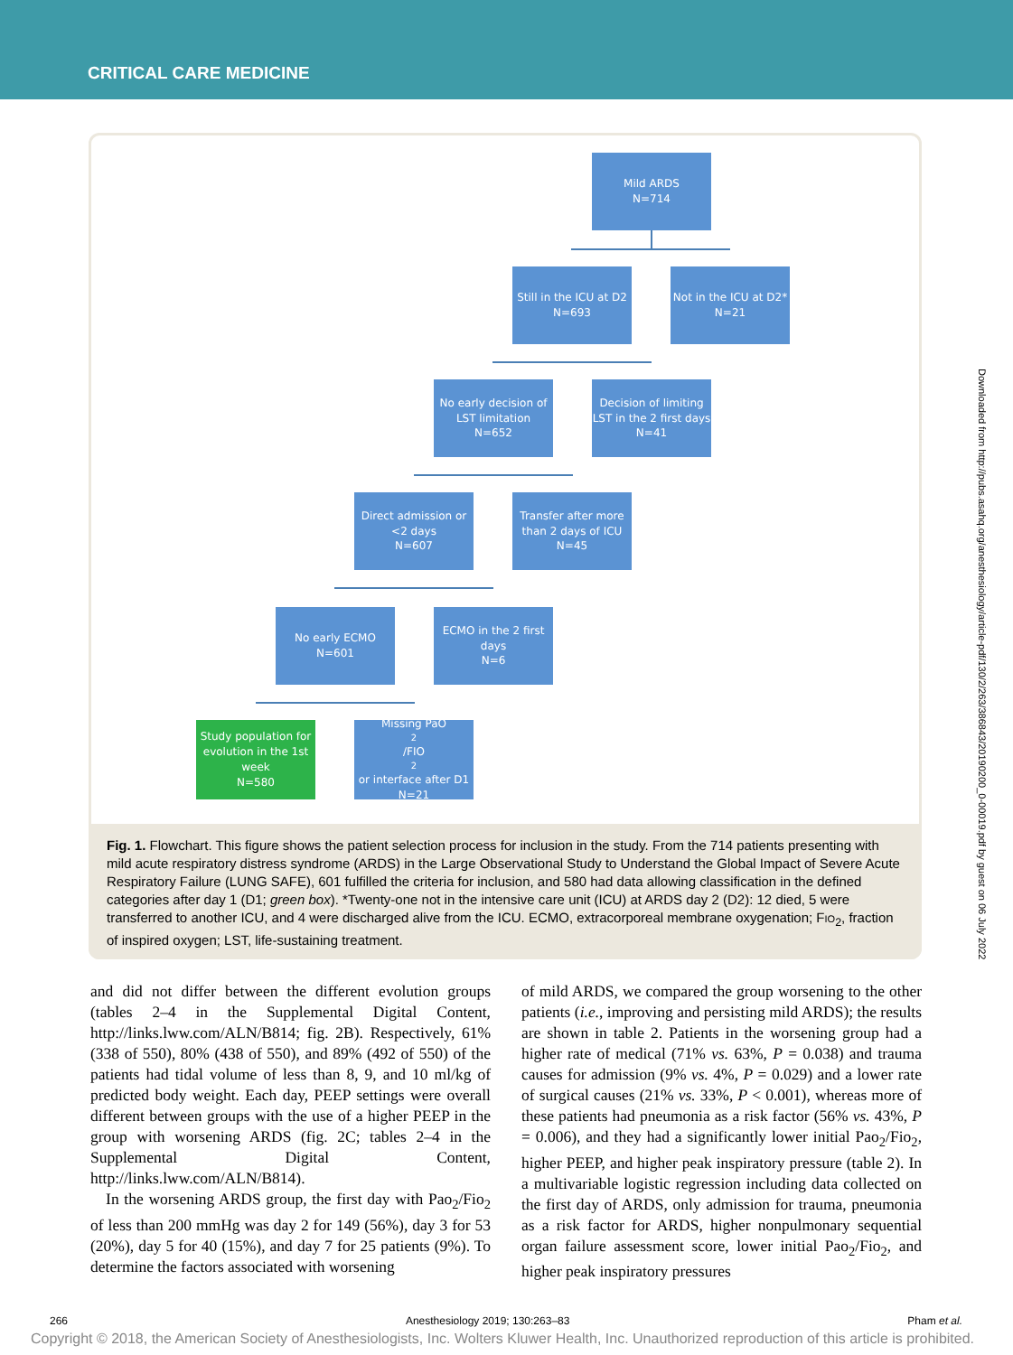CRITICAL CARE MEDICINE
Mild ARDS
N=714
Still in the ICU at D2
N=693
Not in the ICU at D2*
N=21
No early decision of LST limitation
N=652
Decision of limiting LST in the 2 first days
N=41
Direct admission or <2 days
N=607
Transfer after more than 2 days of ICU
N=45
No early ECMO
N=601
ECMO in the 2 first days
N=6
Study population for evolution in the 1st week
N=580
Missing PaO<sub>2</sub>/FIO<sub>2</sub> or interface after D1
N=21
Fig. 1. Flowchart. This figure shows the patient selection process for inclusion in the study. From the 714 patients presenting with mild acute respiratory distress syndrome (ARDS) in the Large Observational Study to Understand the Global Impact of Severe Acute Respiratory Failure (LUNG SAFE), 601 fulfilled the criteria for inclusion, and 580 had data allowing classification in the defined categories after day 1 (D1; green box). *Twenty-one not in the intensive care unit (ICU) at ARDS day 2 (D2): 12 died, 5 were transferred to another ICU, and 4 were discharged alive from the ICU. ECMO, extracorporeal membrane oxygenation; FIO<sub>2</sub>, fraction of inspired oxygen; LST, life-sustaining treatment.
and did not differ between the different evolution groups (tables 2–4 in the Supplemental Digital Content, http://links.lww.com/ALN/B814; fig. 2B). Respectively, 61% (338 of 550), 80% (438 of 550), and 89% (492 of 550) of the patients had tidal volume of less than 8, 9, and 10 ml/kg of predicted body weight. Each day, PEEP settings were overall different between groups with the use of a higher PEEP in the group with worsening ARDS (fig. 2C; tables 2–4 in the Supplemental Digital Content, http://links.lww.com/ALN/B814).
In the worsening ARDS group, the first day with Pao<sub>2</sub>/Fio<sub>2</sub> of less than 200 mmHg was day 2 for 149 (56%), day 3 for 53 (20%), day 5 for 40 (15%), and day 7 for 25 patients (9%). To determine the factors associated with worsening
of mild ARDS, we compared the group worsening to the other patients (i.e., improving and persisting mild ARDS); the results are shown in table 2. Patients in the worsening group had a higher rate of medical (71% vs. 63%, P = 0.038) and trauma causes for admission (9% vs. 4%, P = 0.029) and a lower rate of surgical causes (21% vs. 33%, P < 0.001), whereas more of these patients had pneumonia as a risk factor (56% vs. 43%, P = 0.006), and they had a significantly lower initial Pao<sub>2</sub>/Fio<sub>2</sub>, higher PEEP, and higher peak inspiratory pressure (table 2). In a multivariable logistic regression including data collected on the first day of ARDS, only admission for trauma, pneumonia as a risk factor for ARDS, higher nonpulmonary sequential organ failure assessment score, lower initial Pao<sub>2</sub>/Fio<sub>2</sub>, and higher peak inspiratory pressures
Downloaded from http://pubs.asahq.org/anesthesiology/article-pdf/130/2/263/386843/20190200_0-00019.pdf by guest on 06 July 2022
266 Anesthesiology 2019; 130:263–83 Pham et al.
Copyright © 2018, the American Society of Anesthesiologists, Inc. Wolters Kluwer Health, Inc. Unauthorized reproduction of this article is prohibited.